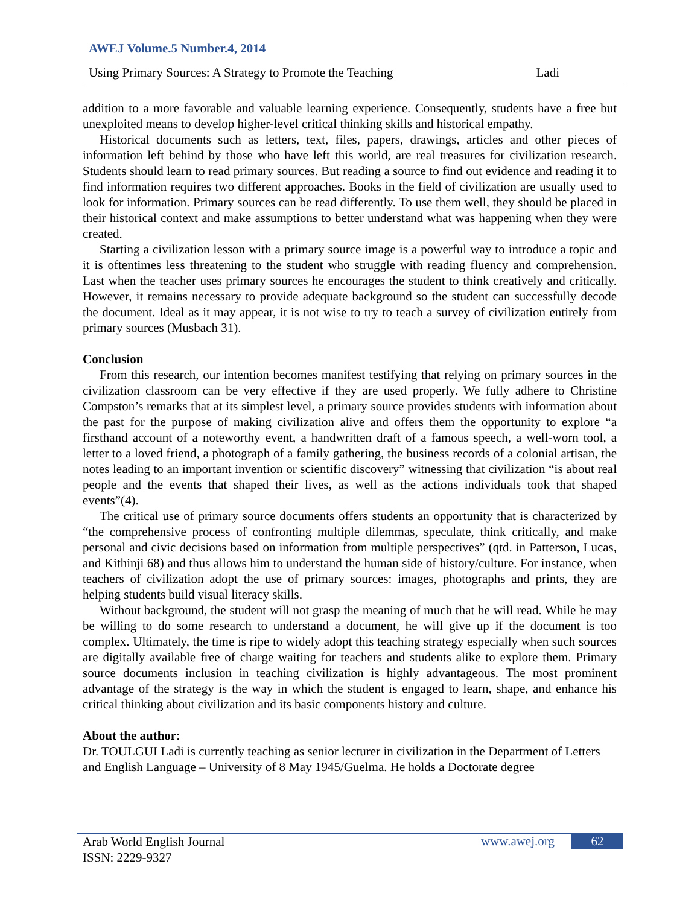AWEJ Volume.5 Number.4, 2014
Using Primary Sources: A Strategy to Promote the Teaching Ladi
addition to a more favorable and valuable learning experience. Consequently, students have a free but unexploited means to develop higher-level critical thinking skills and historical empathy.
Historical documents such as letters, text, files, papers, drawings, articles and other pieces of information left behind by those who have left this world, are real treasures for civilization research. Students should learn to read primary sources. But reading a source to find out evidence and reading it to find information requires two different approaches. Books in the field of civilization are usually used to look for information. Primary sources can be read differently. To use them well, they should be placed in their historical context and make assumptions to better understand what was happening when they were created.
Starting a civilization lesson with a primary source image is a powerful way to introduce a topic and it is oftentimes less threatening to the student who struggle with reading fluency and comprehension. Last when the teacher uses primary sources he encourages the student to think creatively and critically. However, it remains necessary to provide adequate background so the student can successfully decode the document. Ideal as it may appear, it is not wise to try to teach a survey of civilization entirely from primary sources (Musbach 31).
Conclusion
From this research, our intention becomes manifest testifying that relying on primary sources in the civilization classroom can be very effective if they are used properly. We fully adhere to Christine Compston’s remarks that at its simplest level, a primary source provides students with information about the past for the purpose of making civilization alive and offers them the opportunity to explore “a firsthand account of a noteworthy event, a handwritten draft of a famous speech, a well-worn tool, a letter to a loved friend, a photograph of a family gathering, the business records of a colonial artisan, the notes leading to an important invention or scientific discovery” witnessing that civilization “is about real people and the events that shaped their lives, as well as the actions individuals took that shaped events”(4).
The critical use of primary source documents offers students an opportunity that is characterized by “the comprehensive process of confronting multiple dilemmas, speculate, think critically, and make personal and civic decisions based on information from multiple perspectives” (qtd. in Patterson, Lucas, and Kithinji 68) and thus allows him to understand the human side of history/culture. For instance, when teachers of civilization adopt the use of primary sources: images, photographs and prints, they are helping students build visual literacy skills.
Without background, the student will not grasp the meaning of much that he will read. While he may be willing to do some research to understand a document, he will give up if the document is too complex. Ultimately, the time is ripe to widely adopt this teaching strategy especially when such sources are digitally available free of charge waiting for teachers and students alike to explore them. Primary source documents inclusion in teaching civilization is highly advantageous. The most prominent advantage of the strategy is the way in which the student is engaged to learn, shape, and enhance his critical thinking about civilization and its basic components history and culture.
About the author:
Dr. TOULGUI Ladi is currently teaching as senior lecturer in civilization in the Department of Letters and English Language – University of 8 May 1945/Guelma. He holds a Doctorate degree
Arab World English Journal
ISSN: 2229-9327
www.awej.org 62